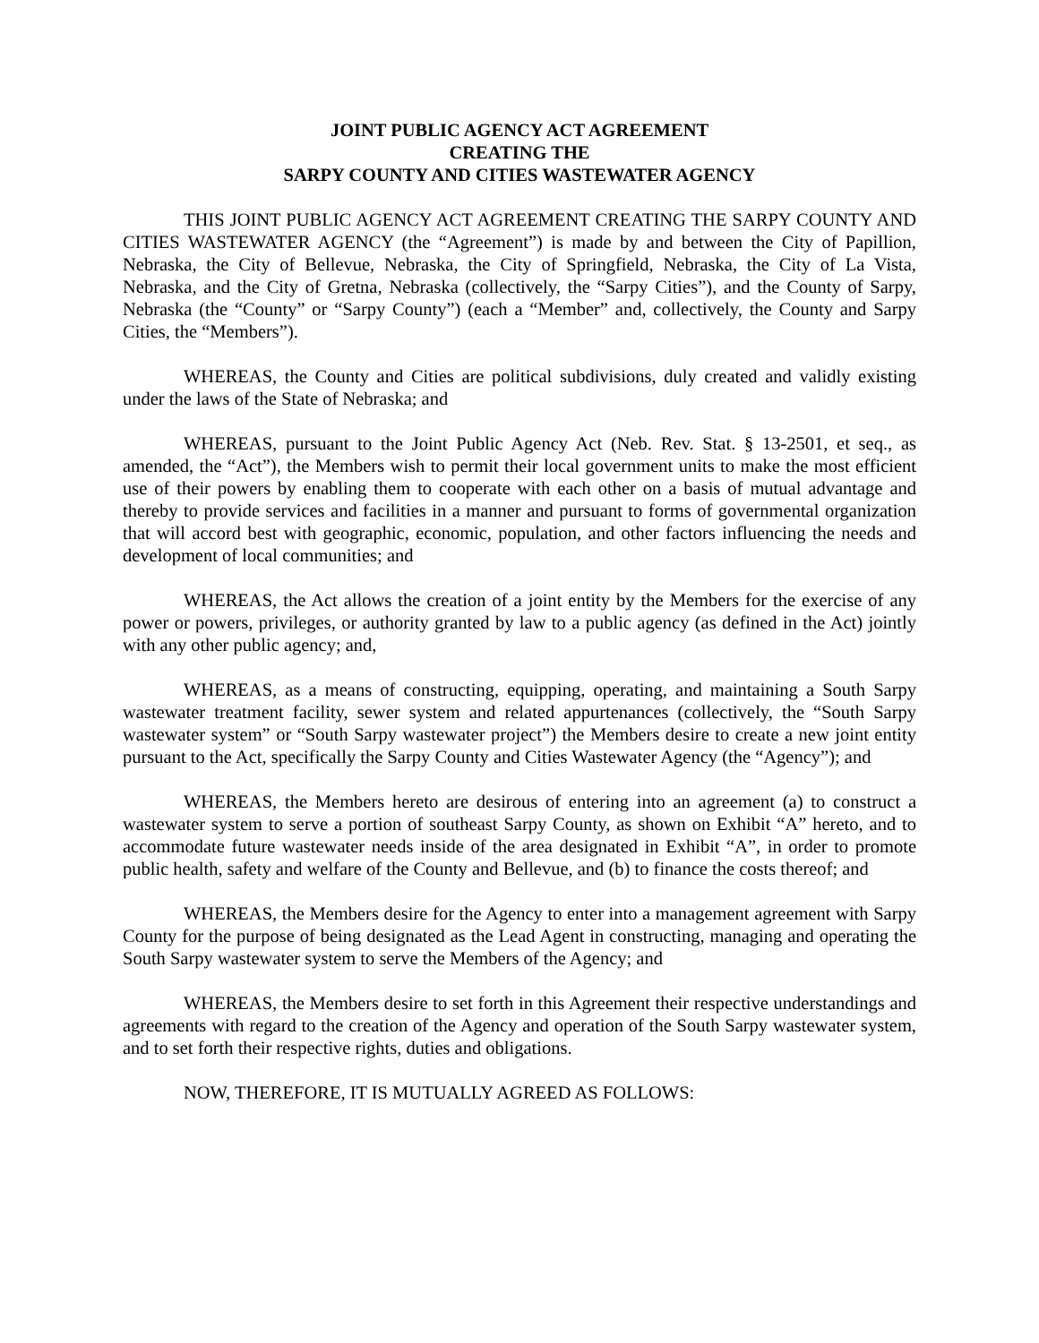JOINT PUBLIC AGENCY ACT AGREEMENT
CREATING THE
SARPY COUNTY AND CITIES WASTEWATER AGENCY
THIS JOINT PUBLIC AGENCY ACT AGREEMENT CREATING THE SARPY COUNTY AND CITIES WASTEWATER AGENCY (the “Agreement”) is made by and between the City of Papillion, Nebraska, the City of Bellevue, Nebraska, the City of Springfield, Nebraska, the City of La Vista, Nebraska, and the City of Gretna, Nebraska (collectively, the “Sarpy Cities”), and the County of Sarpy, Nebraska (the “County” or “Sarpy County”) (each a “Member” and, collectively, the County and Sarpy Cities, the “Members”).
WHEREAS, the County and Cities are political subdivisions, duly created and validly existing under the laws of the State of Nebraska; and
WHEREAS, pursuant to the Joint Public Agency Act (Neb. Rev. Stat. § 13-2501, et seq., as amended, the “Act”), the Members wish to permit their local government units to make the most efficient use of their powers by enabling them to cooperate with each other on a basis of mutual advantage and thereby to provide services and facilities in a manner and pursuant to forms of governmental organization that will accord best with geographic, economic, population, and other factors influencing the needs and development of local communities; and
WHEREAS, the Act allows the creation of a joint entity by the Members for the exercise of any power or powers, privileges, or authority granted by law to a public agency (as defined in the Act) jointly with any other public agency; and,
WHEREAS, as a means of constructing, equipping, operating, and maintaining a South Sarpy wastewater treatment facility, sewer system and related appurtenances (collectively, the “South Sarpy wastewater system” or “South Sarpy wastewater project”) the Members desire to create a new joint entity pursuant to the Act, specifically the Sarpy County and Cities Wastewater Agency (the “Agency”); and
WHEREAS, the Members hereto are desirous of entering into an agreement (a) to construct a wastewater system to serve a portion of southeast Sarpy County, as shown on Exhibit “A” hereto, and to accommodate future wastewater needs inside of the area designated in Exhibit “A”, in order to promote public health, safety and welfare of the County and Bellevue, and (b) to finance the costs thereof; and
WHEREAS, the Members desire for the Agency to enter into a management agreement with Sarpy County for the purpose of being designated as the Lead Agent in constructing, managing and operating the South Sarpy wastewater system to serve the Members of the Agency; and
WHEREAS, the Members desire to set forth in this Agreement their respective understandings and agreements with regard to the creation of the Agency and operation of the South Sarpy wastewater system, and to set forth their respective rights, duties and obligations.
NOW, THEREFORE, IT IS MUTUALLY AGREED AS FOLLOWS: